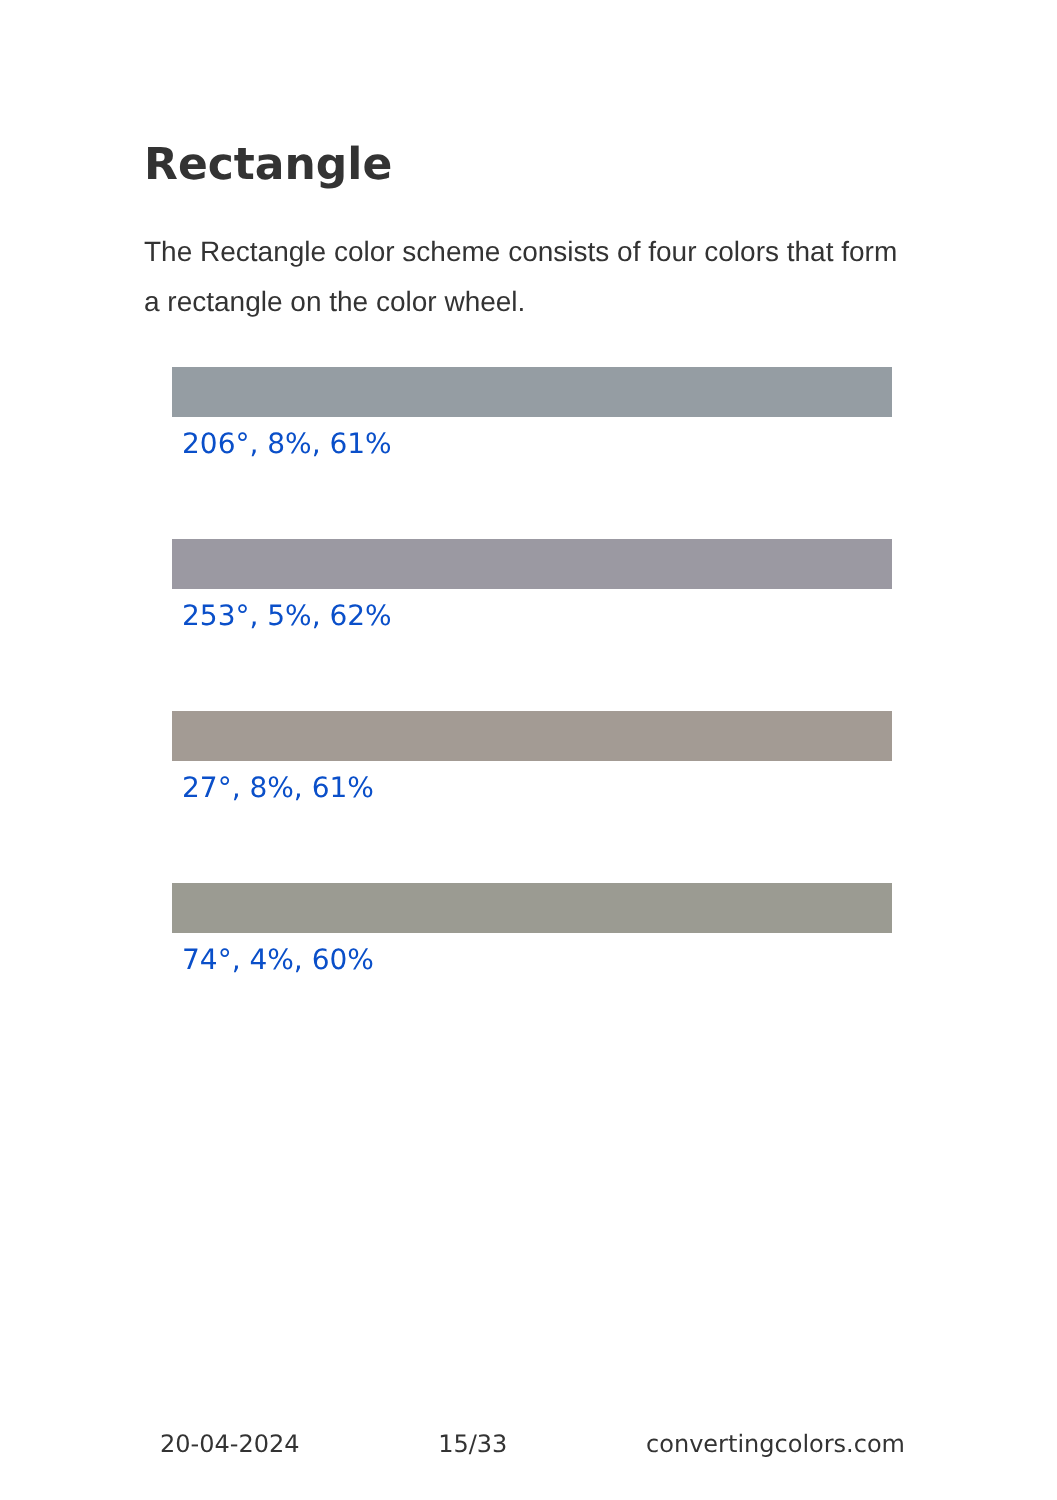Rectangle
The Rectangle color scheme consists of four colors that form a rectangle on the color wheel.
206°, 8%, 61%
253°, 5%, 62%
27°, 8%, 61%
74°, 4%, 60%
20-04-2024 15/33 convertingcolors.com